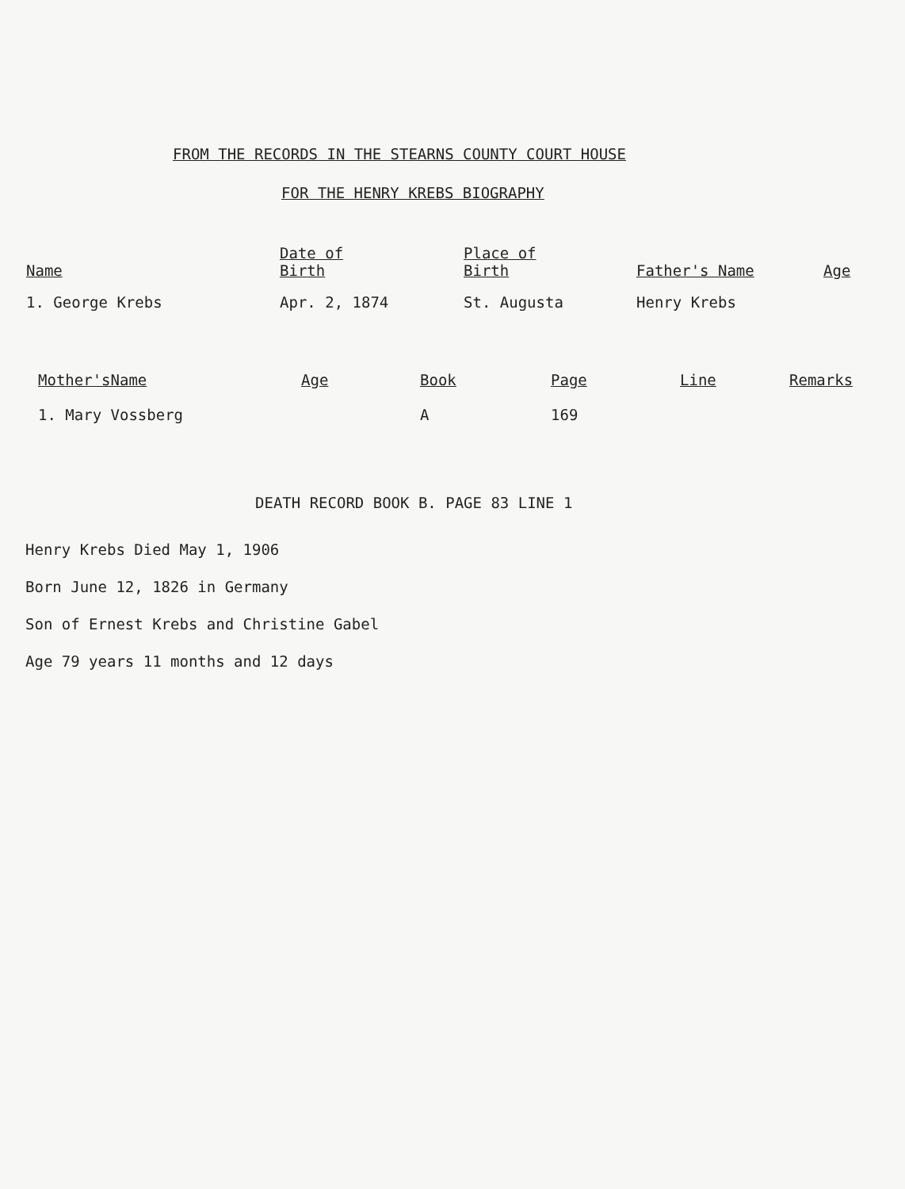FROM THE RECORDS IN THE STEARNS COUNTY COURT HOUSE
FOR THE HENRY KREBS BIOGRAPHY
| Name | Date of Birth | Place of Birth | Father's Name | Age |
| --- | --- | --- | --- | --- |
| 1. George Krebs | Apr. 2, 1874 | St. Augusta | Henry Krebs | |
| Mother'sName | Age | Book | Page | Line | Remarks |
| --- | --- | --- | --- | --- | --- |
| 1. Mary Vossberg | | A | 169 | | |
DEATH RECORD BOOK B. PAGE 83 LINE 1
Henry Krebs Died May 1, 1906
Born June 12, 1826 in Germany
Son of Ernest Krebs and Christine Gabel
Age 79 years 11 months and 12 days